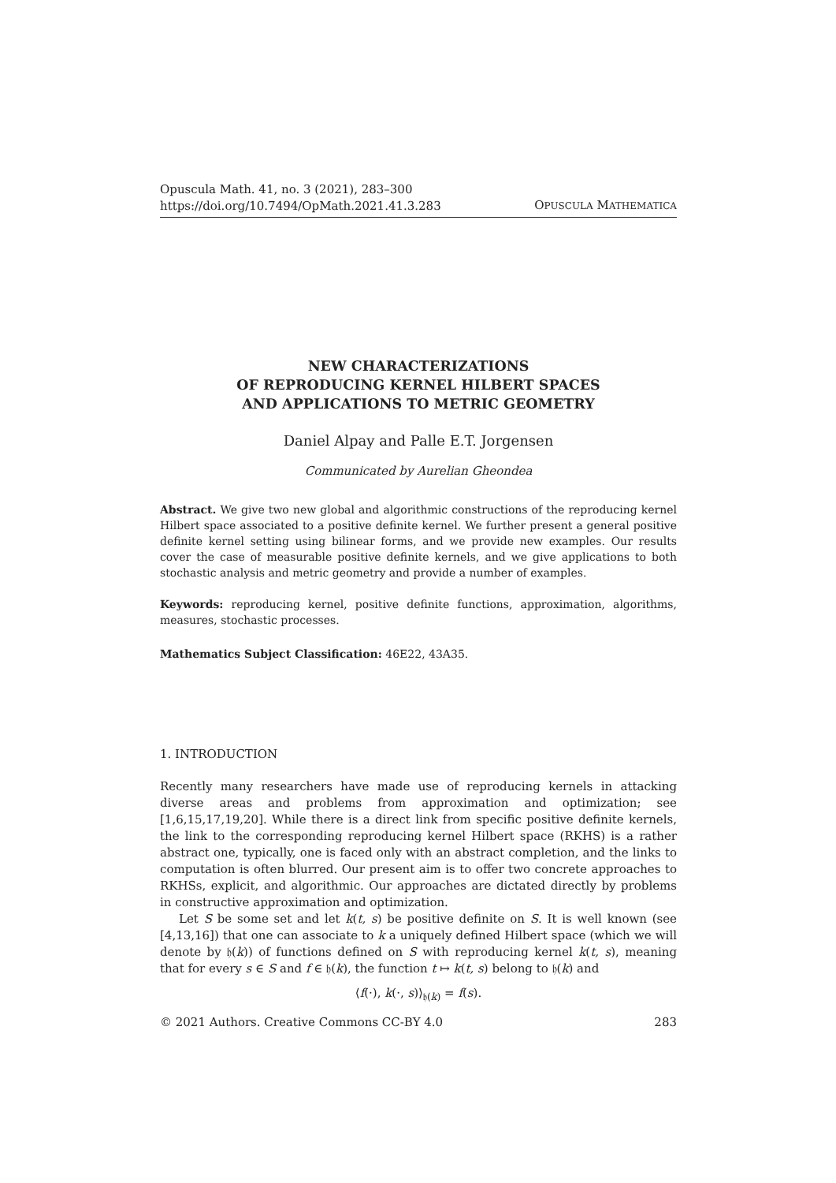Opuscula Math. 41, no. 3 (2021), 283–300
https://doi.org/10.7494/OpMath.2021.41.3.283
OPUSCULA MATHEMATICA
NEW CHARACTERIZATIONS
OF REPRODUCING KERNEL HILBERT SPACES
AND APPLICATIONS TO METRIC GEOMETRY
Daniel Alpay and Palle E.T. Jorgensen
Communicated by Aurelian Gheondea
Abstract. We give two new global and algorithmic constructions of the reproducing kernel Hilbert space associated to a positive definite kernel. We further present a general positive definite kernel setting using bilinear forms, and we provide new examples. Our results cover the case of measurable positive definite kernels, and we give applications to both stochastic analysis and metric geometry and provide a number of examples.
Keywords: reproducing kernel, positive definite functions, approximation, algorithms, measures, stochastic processes.
Mathematics Subject Classification: 46E22, 43A35.
1. INTRODUCTION
Recently many researchers have made use of reproducing kernels in attacking diverse areas and problems from approximation and optimization; see [1,6,15,17,19,20]. While there is a direct link from specific positive definite kernels, the link to the corresponding reproducing kernel Hilbert space (RKHS) is a rather abstract one, typically, one is faced only with an abstract completion, and the links to computation is often blurred. Our present aim is to offer two concrete approaches to RKHSs, explicit, and algorithmic. Our approaches are dictated directly by problems in constructive approximation and optimization.
Let S be some set and let k(t, s) be positive definite on S. It is well known (see [4,13,16]) that one can associate to k a uniquely defined Hilbert space (which we will denote by 𝔥(k)) of functions defined on S with reproducing kernel k(t, s), meaning that for every s ∈ S and f ∈ 𝔥(k), the function t ↦ k(t, s) belong to 𝔥(k) and
⟨f(·), k(·, s)⟩<sub>𝔥(k)</sub> = f(s).
© 2021 Authors. Creative Commons CC-BY 4.0 283